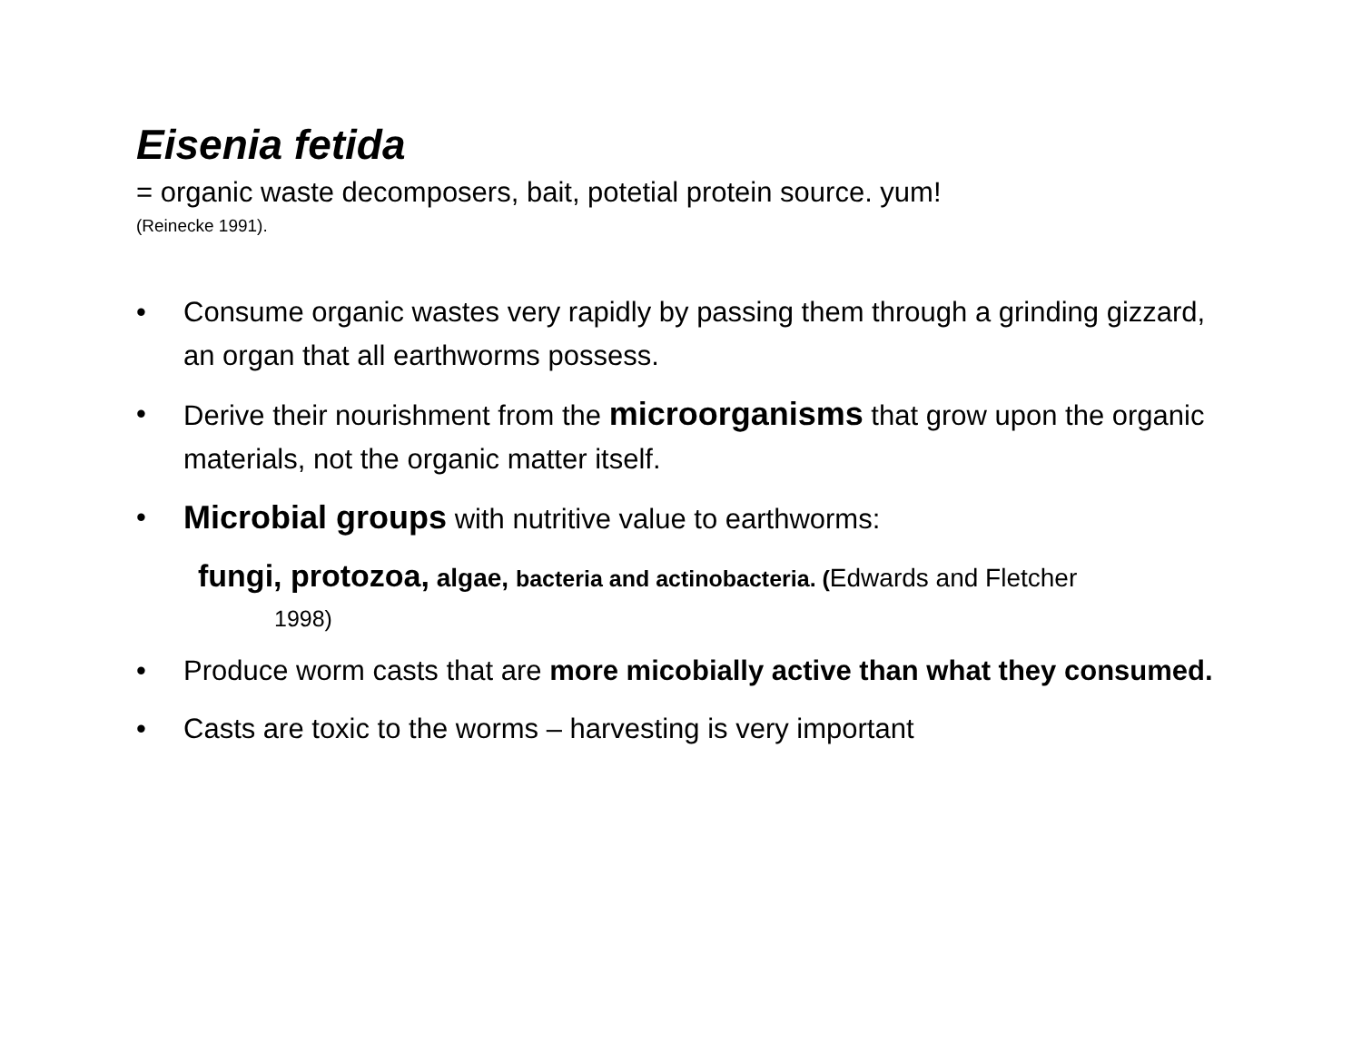Eisenia fetida
= organic waste decomposers, bait, potetial protein source. yum!
(Reinecke 1991).
• Consume organic wastes very rapidly by passing them through a grinding gizzard, an organ that all earthworms possess.
• Derive their nourishment from the microorganisms that grow upon the organic materials, not the organic matter itself.
• Microbial groups with nutritive value to earthworms:
fungi, protozoa, algae, bacteria and actinobacteria. (Edwards and Fletcher
1998)
• Produce worm casts that are more micobially active than what they consumed.
• Casts are toxic to the worms – harvesting is very important